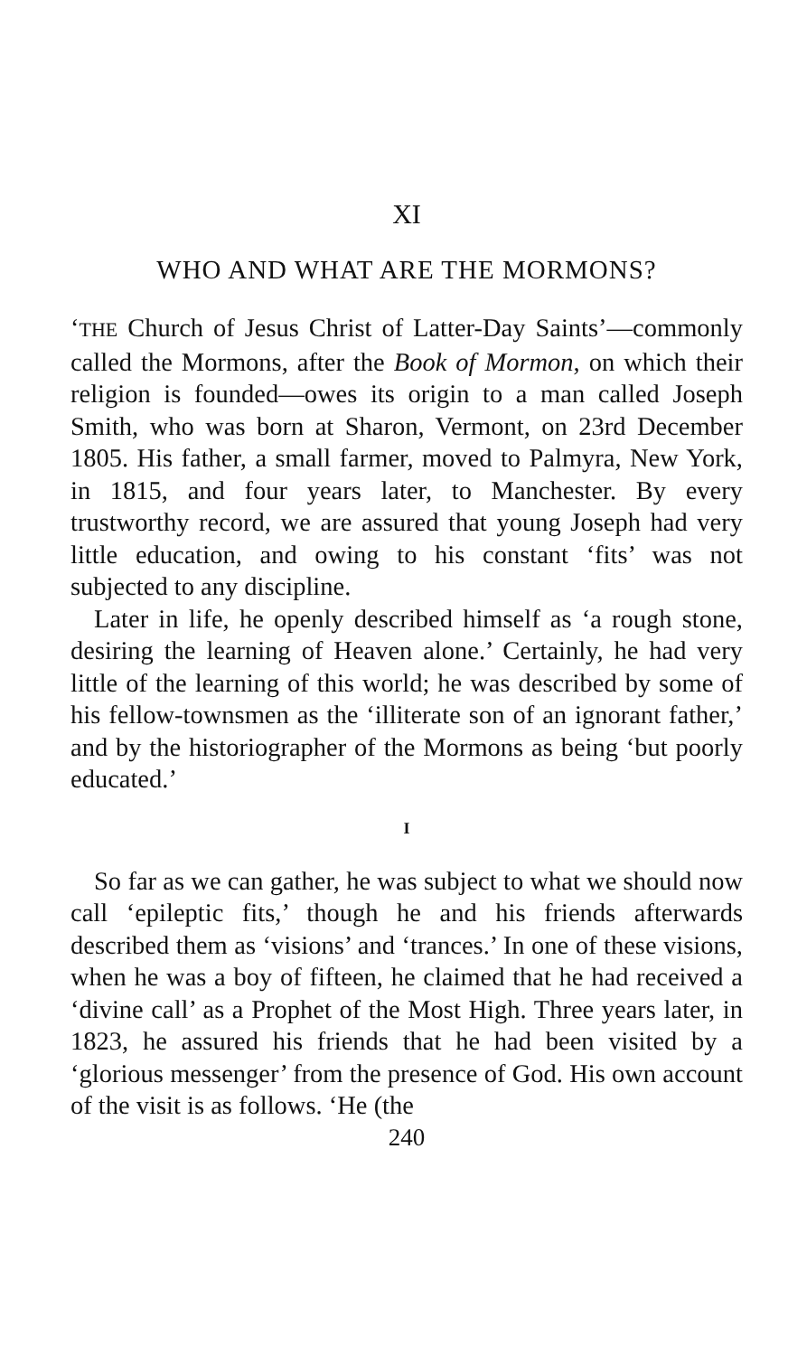XI
WHO AND WHAT ARE THE MORMONS?
‘THE Church of Jesus Christ of Latter-Day Saints’—commonly called the Mormons, after the Book of Mormon, on which their religion is founded—owes its origin to a man called Joseph Smith, who was born at Sharon, Vermont, on 23rd December 1805. His father, a small farmer, moved to Palmyra, New York, in 1815, and four years later, to Manchester. By every trustworthy record, we are assured that young Joseph had very little education, and owing to his constant ‘fits’ was not subjected to any discipline.
Later in life, he openly described himself as ‘a rough stone, desiring the learning of Heaven alone.’ Certainly, he had very little of the learning of this world; he was described by some of his fellow-townsmen as the ‘illiterate son of an ignorant father,’ and by the historiographer of the Mormons as being ‘but poorly educated.’
I
So far as we can gather, he was subject to what we should now call ‘epileptic fits,’ though he and his friends afterwards described them as ‘visions’ and ‘trances.’ In one of these visions, when he was a boy of fifteen, he claimed that he had received a ‘divine call’ as a Prophet of the Most High. Three years later, in 1823, he assured his friends that he had been visited by a ‘glorious messenger’ from the presence of God. His own account of the visit is as follows. ‘He (the
240